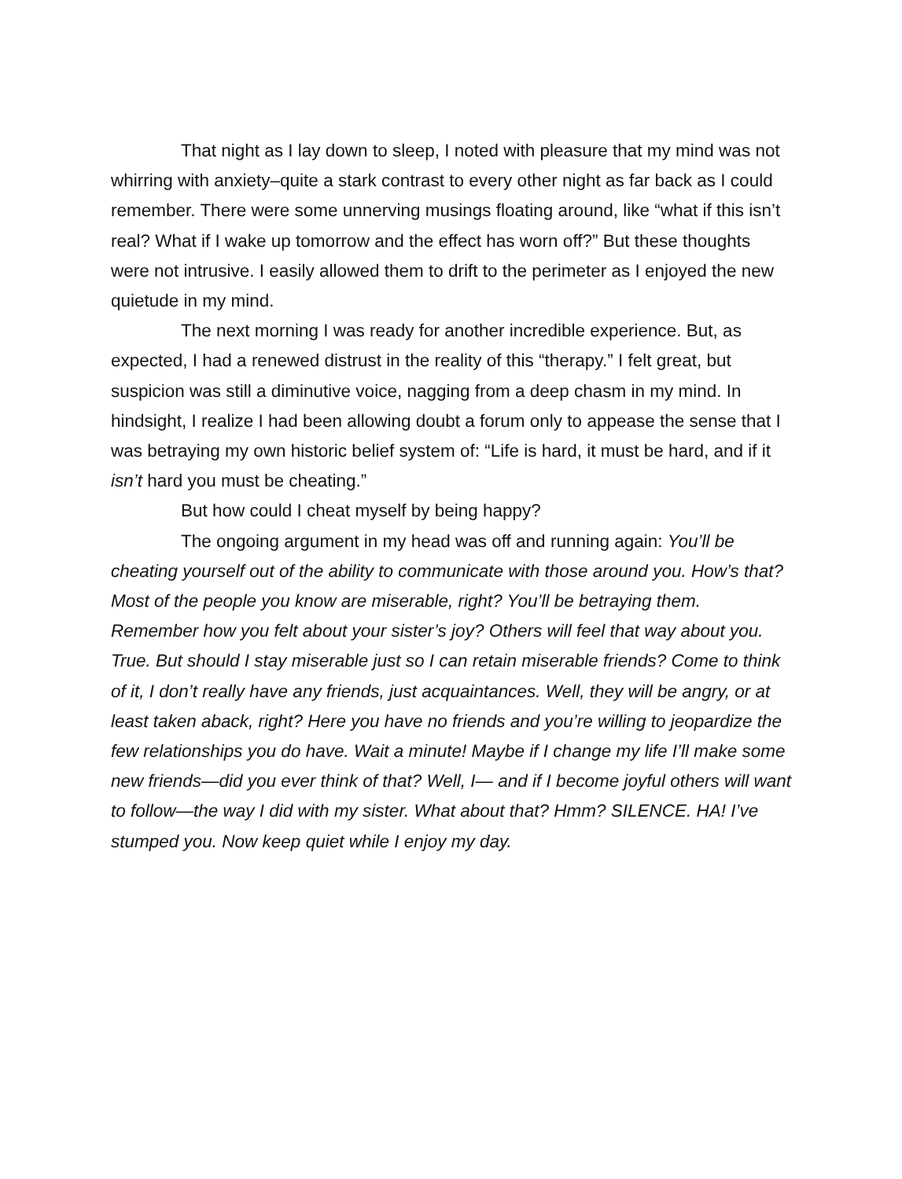That night as I lay down to sleep, I noted with pleasure that my mind was not whirring with anxiety–quite a stark contrast to every other night as far back as I could remember. There were some unnerving musings floating around, like “what if this isn’t real? What if I wake up tomorrow and the effect has worn off?” But these thoughts were not intrusive. I easily allowed them to drift to the perimeter as I enjoyed the new quietude in my mind.
The next morning I was ready for another incredible experience. But, as expected, I had a renewed distrust in the reality of this “therapy.” I felt great, but suspicion was still a diminutive voice, nagging from a deep chasm in my mind. In hindsight, I realize I had been allowing doubt a forum only to appease the sense that I was betraying my own historic belief system of: “Life is hard, it must be hard, and if it isn’t hard you must be cheating.”
But how could I cheat myself by being happy?
The ongoing argument in my head was off and running again: You’ll be cheating yourself out of the ability to communicate with those around you. How’s that? Most of the people you know are miserable, right? You’ll be betraying them. Remember how you felt about your sister’s joy? Others will feel that way about you. True. But should I stay miserable just so I can retain miserable friends? Come to think of it, I don’t really have any friends, just acquaintances. Well, they will be angry, or at least taken aback, right? Here you have no friends and you’re willing to jeopardize the few relationships you do have. Wait a minute! Maybe if I change my life I’ll make some new friends—did you ever think of that? Well, I— and if I become joyful others will want to follow—the way I did with my sister. What about that? Hmm? SILENCE. HA! I’ve stumped you. Now keep quiet while I enjoy my day.